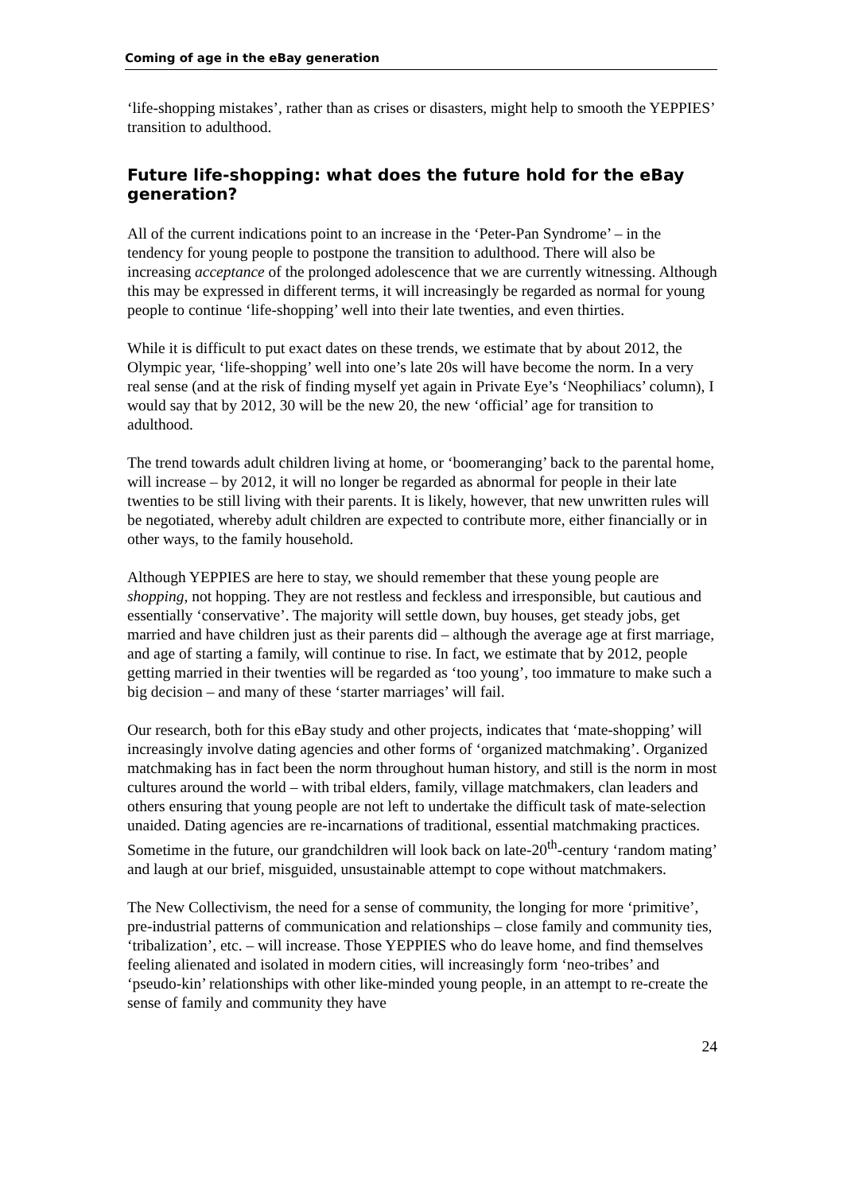Coming of age in the eBay generation
‘life-shopping mistakes’, rather than as crises or disasters, might help to smooth the YEPPIES’ transition to adulthood.
Future life-shopping: what does the future hold for the eBay generation?
All of the current indications point to an increase in the ‘Peter-Pan Syndrome’ – in the tendency for young people to postpone the transition to adulthood. There will also be increasing acceptance of the prolonged adolescence that we are currently witnessing. Although this may be expressed in different terms, it will increasingly be regarded as normal for young people to continue ‘life-shopping’ well into their late twenties, and even thirties.
While it is difficult to put exact dates on these trends, we estimate that by about 2012, the Olympic year, ‘life-shopping’ well into one’s late 20s will have become the norm. In a very real sense (and at the risk of finding myself yet again in Private Eye’s ‘Neophiliacs’ column), I would say that by 2012, 30 will be the new 20, the new ‘official’ age for transition to adulthood.
The trend towards adult children living at home, or ‘boomeranging’ back to the parental home, will increase – by 2012, it will no longer be regarded as abnormal for people in their late twenties to be still living with their parents. It is likely, however, that new unwritten rules will be negotiated, whereby adult children are expected to contribute more, either financially or in other ways, to the family household.
Although YEPPIES are here to stay, we should remember that these young people are shopping, not hopping. They are not restless and feckless and irresponsible, but cautious and essentially ‘conservative’. The majority will settle down, buy houses, get steady jobs, get married and have children just as their parents did – although the average age at first marriage, and age of starting a family, will continue to rise. In fact, we estimate that by 2012, people getting married in their twenties will be regarded as ‘too young’, too immature to make such a big decision – and many of these ‘starter marriages’ will fail.
Our research, both for this eBay study and other projects, indicates that ‘mate-shopping’ will increasingly involve dating agencies and other forms of ‘organized matchmaking’. Organized matchmaking has in fact been the norm throughout human history, and still is the norm in most cultures around the world – with tribal elders, family, village matchmakers, clan leaders and others ensuring that young people are not left to undertake the difficult task of mate-selection unaided. Dating agencies are re-incarnations of traditional, essential matchmaking practices. Sometime in the future, our grandchildren will look back on late-20<sup>th</sup>-century ‘random mating’ and laugh at our brief, misguided, unsustainable attempt to cope without matchmakers.
The New Collectivism, the need for a sense of community, the longing for more ‘primitive’, pre-industrial patterns of communication and relationships – close family and community ties, ‘tribalization’, etc. – will increase. Those YEPPIES who do leave home, and find themselves feeling alienated and isolated in modern cities, will increasingly form ‘neo-tribes’ and ‘pseudo-kin’ relationships with other like-minded young people, in an attempt to re-create the sense of family and community they have
24